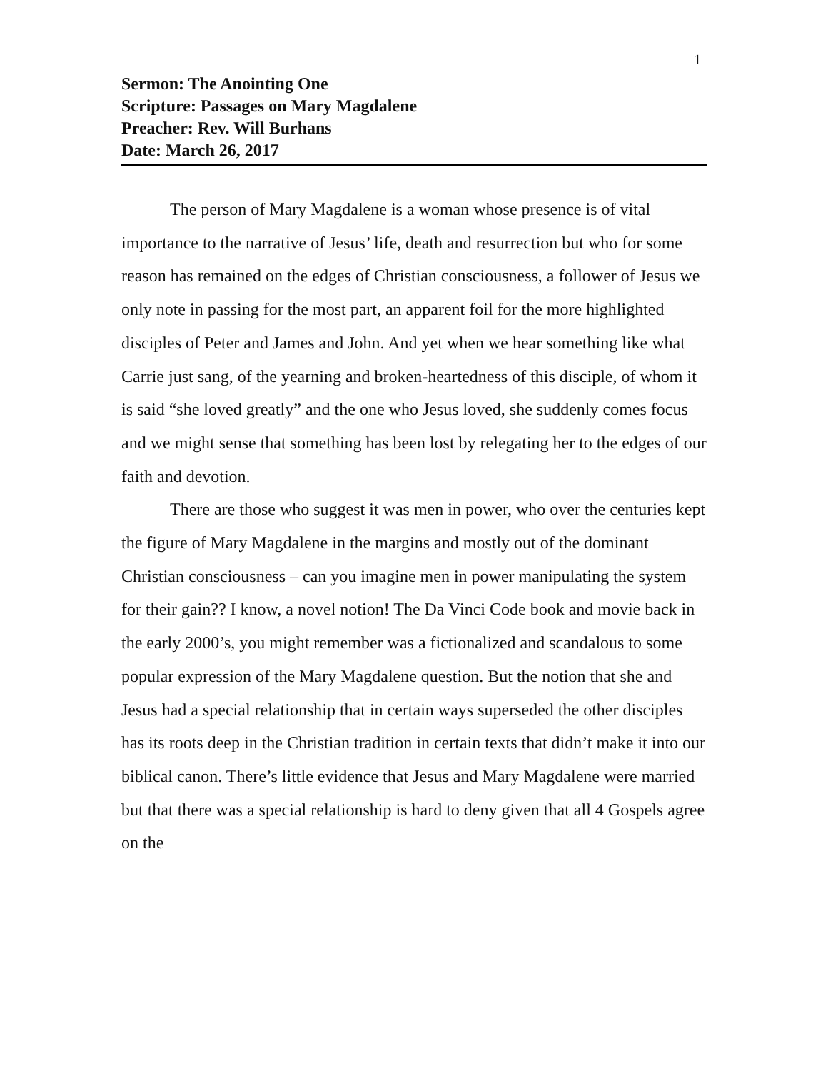1
Sermon: The Anointing One
Scripture: Passages on Mary Magdalene
Preacher: Rev. Will Burhans
Date: March 26, 2017
The person of Mary Magdalene is a woman whose presence is of vital importance to the narrative of Jesus’ life, death and resurrection but who for some reason has remained on the edges of Christian consciousness, a follower of Jesus we only note in passing for the most part, an apparent foil for the more highlighted disciples of Peter and James and John. And yet when we hear something like what Carrie just sang, of the yearning and broken-heartedness of this disciple, of whom it is said “she loved greatly” and the one who Jesus loved, she suddenly comes focus and we might sense that something has been lost by relegating her to the edges of our faith and devotion.
There are those who suggest it was men in power, who over the centuries kept the figure of Mary Magdalene in the margins and mostly out of the dominant Christian consciousness – can you imagine men in power manipulating the system for their gain?? I know, a novel notion! The Da Vinci Code book and movie back in the early 2000’s, you might remember was a fictionalized and scandalous to some popular expression of the Mary Magdalene question. But the notion that she and Jesus had a special relationship that in certain ways superseded the other disciples has its roots deep in the Christian tradition in certain texts that didn’t make it into our biblical canon. There’s little evidence that Jesus and Mary Magdalene were married but that there was a special relationship is hard to deny given that all 4 Gospels agree on the